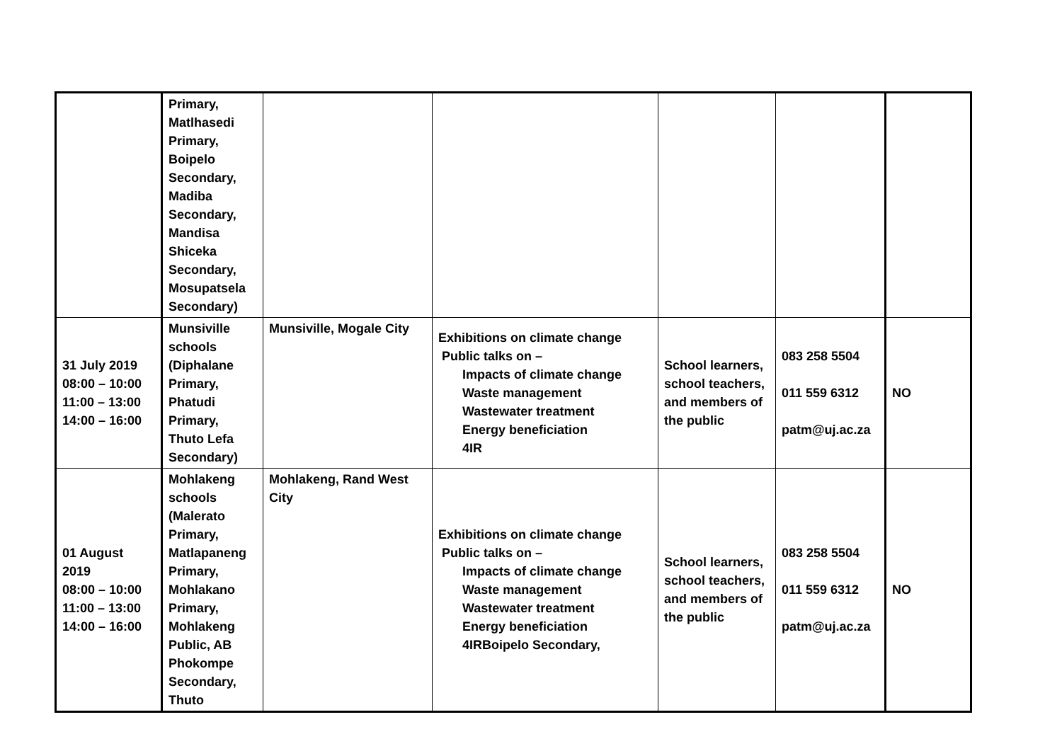| | Primary, Matlhasedi Primary, Boipelo Secondary, Madiba Secondary, Mandisa Shiceka Secondary, Mosupatsela Secondary) | | | | | |
| 31 July 2019 08:00 – 10:00 11:00 – 13:00 14:00 – 16:00 | Munsiville schools (Diphalane Primary, Phatudi Primary, Thuto Lefa Secondary) | Munsiville, Mogale City | Exhibitions on climate change Public talks on – Impacts of climate change Waste management Wastewater treatment Energy beneficiation 4IR | School learners, school teachers, and members of the public | 083 258 5504 011 559 6312 patm@uj.ac.za | NO |
| 01 August 2019 08:00 – 10:00 11:00 – 13:00 14:00 – 16:00 | Mohlakeng schools (Malerato Primary, Matlapaneng Primary, Mohlakano Primary, Mohlakeng Public, AB Phokompe Secondary, Thuto | Mohlakeng, Rand West City | Exhibitions on climate change Public talks on – Impacts of climate change Waste management Wastewater treatment Energy beneficiation 4IRBoipelo Secondary, | School learners, school teachers, and members of the public | 083 258 5504 011 559 6312 patm@uj.ac.za | NO |